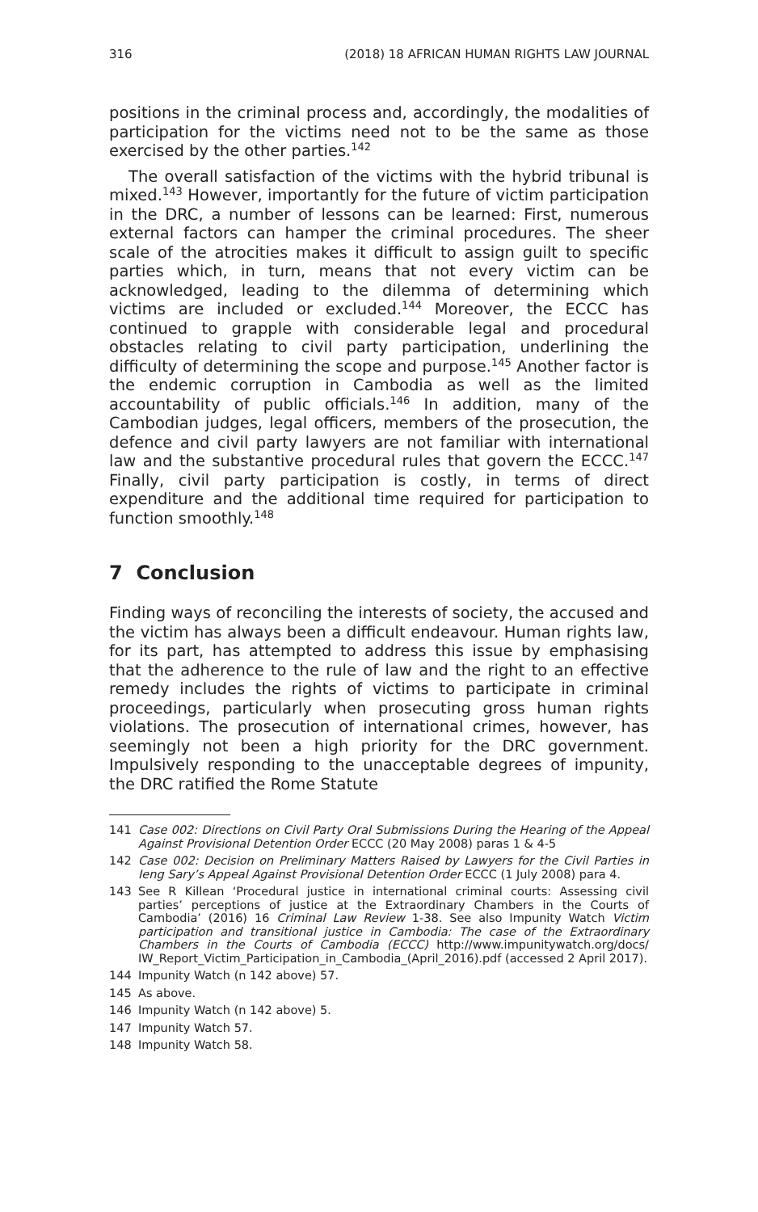316 (2018) 18 AFRICAN HUMAN RIGHTS LAW JOURNAL
positions in the criminal process and, accordingly, the modalities of participation for the victims need not to be the same as those exercised by the other parties.<sup>142</sup>
The overall satisfaction of the victims with the hybrid tribunal is mixed.<sup>143</sup> However, importantly for the future of victim participation in the DRC, a number of lessons can be learned: First, numerous external factors can hamper the criminal procedures. The sheer scale of the atrocities makes it difficult to assign guilt to specific parties which, in turn, means that not every victim can be acknowledged, leading to the dilemma of determining which victims are included or excluded.<sup>144</sup> Moreover, the ECCC has continued to grapple with considerable legal and procedural obstacles relating to civil party participation, underlining the difficulty of determining the scope and purpose.<sup>145</sup> Another factor is the endemic corruption in Cambodia as well as the limited accountability of public officials.<sup>146</sup> In addition, many of the Cambodian judges, legal officers, members of the prosecution, the defence and civil party lawyers are not familiar with international law and the substantive procedural rules that govern the ECCC.<sup>147</sup> Finally, civil party participation is costly, in terms of direct expenditure and the additional time required for participation to function smoothly.<sup>148</sup>
7 Conclusion
Finding ways of reconciling the interests of society, the accused and the victim has always been a difficult endeavour. Human rights law, for its part, has attempted to address this issue by emphasising that the adherence to the rule of law and the right to an effective remedy includes the rights of victims to participate in criminal proceedings, particularly when prosecuting gross human rights violations. The prosecution of international crimes, however, has seemingly not been a high priority for the DRC government. Impulsively responding to the unacceptable degrees of impunity, the DRC ratified the Rome Statute
141 Case 002: Directions on Civil Party Oral Submissions During the Hearing of the Appeal Against Provisional Detention Order ECCC (20 May 2008) paras 1 & 4-5
142 Case 002: Decision on Preliminary Matters Raised by Lawyers for the Civil Parties in Ieng Sary’s Appeal Against Provisional Detention Order ECCC (1 July 2008) para 4.
143 See R Killean ‘Procedural justice in international criminal courts: Assessing civil parties’ perceptions of justice at the Extraordinary Chambers in the Courts of Cambodia’ (2016) 16 Criminal Law Review 1-38. See also Impunity Watch Victim participation and transitional justice in Cambodia: The case of the Extraordinary Chambers in the Courts of Cambodia (ECCC) http://www.impunitywatch.org/docs/ IW_Report_Victim_Participation_in_Cambodia_(April_2016).pdf (accessed 2 April 2017).
144 Impunity Watch (n 142 above) 57.
145 As above.
146 Impunity Watch (n 142 above) 5.
147 Impunity Watch 57.
148 Impunity Watch 58.